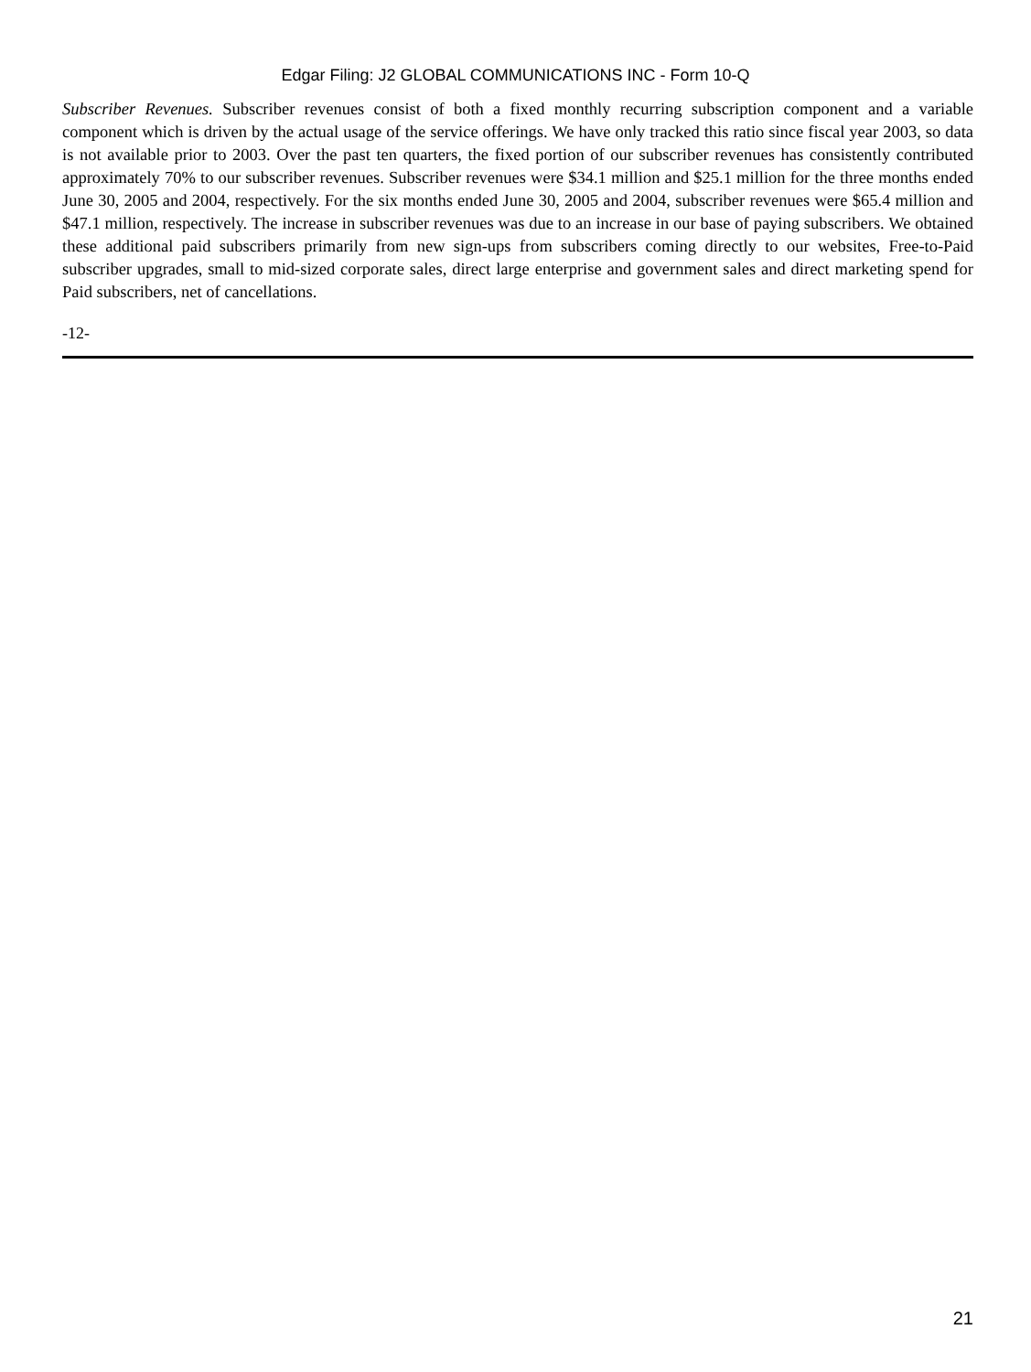Edgar Filing: J2 GLOBAL COMMUNICATIONS INC - Form 10-Q
Subscriber Revenues. Subscriber revenues consist of both a fixed monthly recurring subscription component and a variable component which is driven by the actual usage of the service offerings. We have only tracked this ratio since fiscal year 2003, so data is not available prior to 2003. Over the past ten quarters, the fixed portion of our subscriber revenues has consistently contributed approximately 70% to our subscriber revenues. Subscriber revenues were $34.1 million and $25.1 million for the three months ended June 30, 2005 and 2004, respectively. For the six months ended June 30, 2005 and 2004, subscriber revenues were $65.4 million and $47.1 million, respectively. The increase in subscriber revenues was due to an increase in our base of paying subscribers. We obtained these additional paid subscribers primarily from new sign-ups from subscribers coming directly to our websites, Free-to-Paid subscriber upgrades, small to mid-sized corporate sales, direct large enterprise and government sales and direct marketing spend for Paid subscribers, net of cancellations.
-12-
21